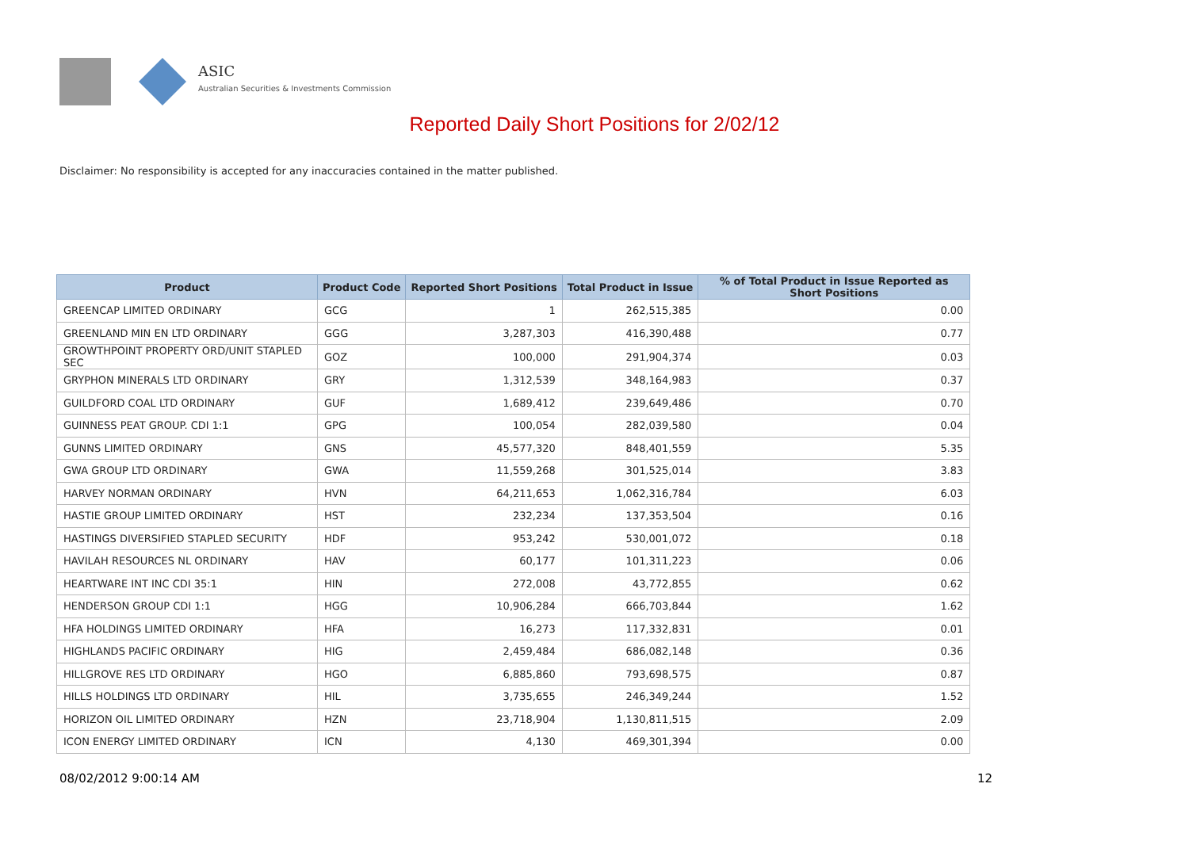ASIC
Australian Securities & Investments Commission
Reported Daily Short Positions for 2/02/12
Disclaimer: No responsibility is accepted for any inaccuracies contained in the matter published.
| Product | Product Code | Reported Short Positions | Total Product in Issue | % of Total Product in Issue Reported as Short Positions |
| --- | --- | --- | --- | --- |
| GREENCAP LIMITED ORDINARY | GCG | 1 | 262,515,385 | 0.00 |
| GREENLAND MIN EN LTD ORDINARY | GGG | 3,287,303 | 416,390,488 | 0.77 |
| GROWTHPOINT PROPERTY ORD/UNIT STAPLED SEC | GOZ | 100,000 | 291,904,374 | 0.03 |
| GRYPHON MINERALS LTD ORDINARY | GRY | 1,312,539 | 348,164,983 | 0.37 |
| GUILDFORD COAL LTD ORDINARY | GUF | 1,689,412 | 239,649,486 | 0.70 |
| GUINNESS PEAT GROUP. CDI 1:1 | GPG | 100,054 | 282,039,580 | 0.04 |
| GUNNS LIMITED ORDINARY | GNS | 45,577,320 | 848,401,559 | 5.35 |
| GWA GROUP LTD ORDINARY | GWA | 11,559,268 | 301,525,014 | 3.83 |
| HARVEY NORMAN ORDINARY | HVN | 64,211,653 | 1,062,316,784 | 6.03 |
| HASTIE GROUP LIMITED ORDINARY | HST | 232,234 | 137,353,504 | 0.16 |
| HASTINGS DIVERSIFIED STAPLED SECURITY | HDF | 953,242 | 530,001,072 | 0.18 |
| HAVILAH RESOURCES NL ORDINARY | HAV | 60,177 | 101,311,223 | 0.06 |
| HEARTWARE INT INC CDI 35:1 | HIN | 272,008 | 43,772,855 | 0.62 |
| HENDERSON GROUP CDI 1:1 | HGG | 10,906,284 | 666,703,844 | 1.62 |
| HFA HOLDINGS LIMITED ORDINARY | HFA | 16,273 | 117,332,831 | 0.01 |
| HIGHLANDS PACIFIC ORDINARY | HIG | 2,459,484 | 686,082,148 | 0.36 |
| HILLGROVE RES LTD ORDINARY | HGO | 6,885,860 | 793,698,575 | 0.87 |
| HILLS HOLDINGS LTD ORDINARY | HIL | 3,735,655 | 246,349,244 | 1.52 |
| HORIZON OIL LIMITED ORDINARY | HZN | 23,718,904 | 1,130,811,515 | 2.09 |
| ICON ENERGY LIMITED ORDINARY | ICN | 4,130 | 469,301,394 | 0.00 |
08/02/2012 9:00:14 AM 12